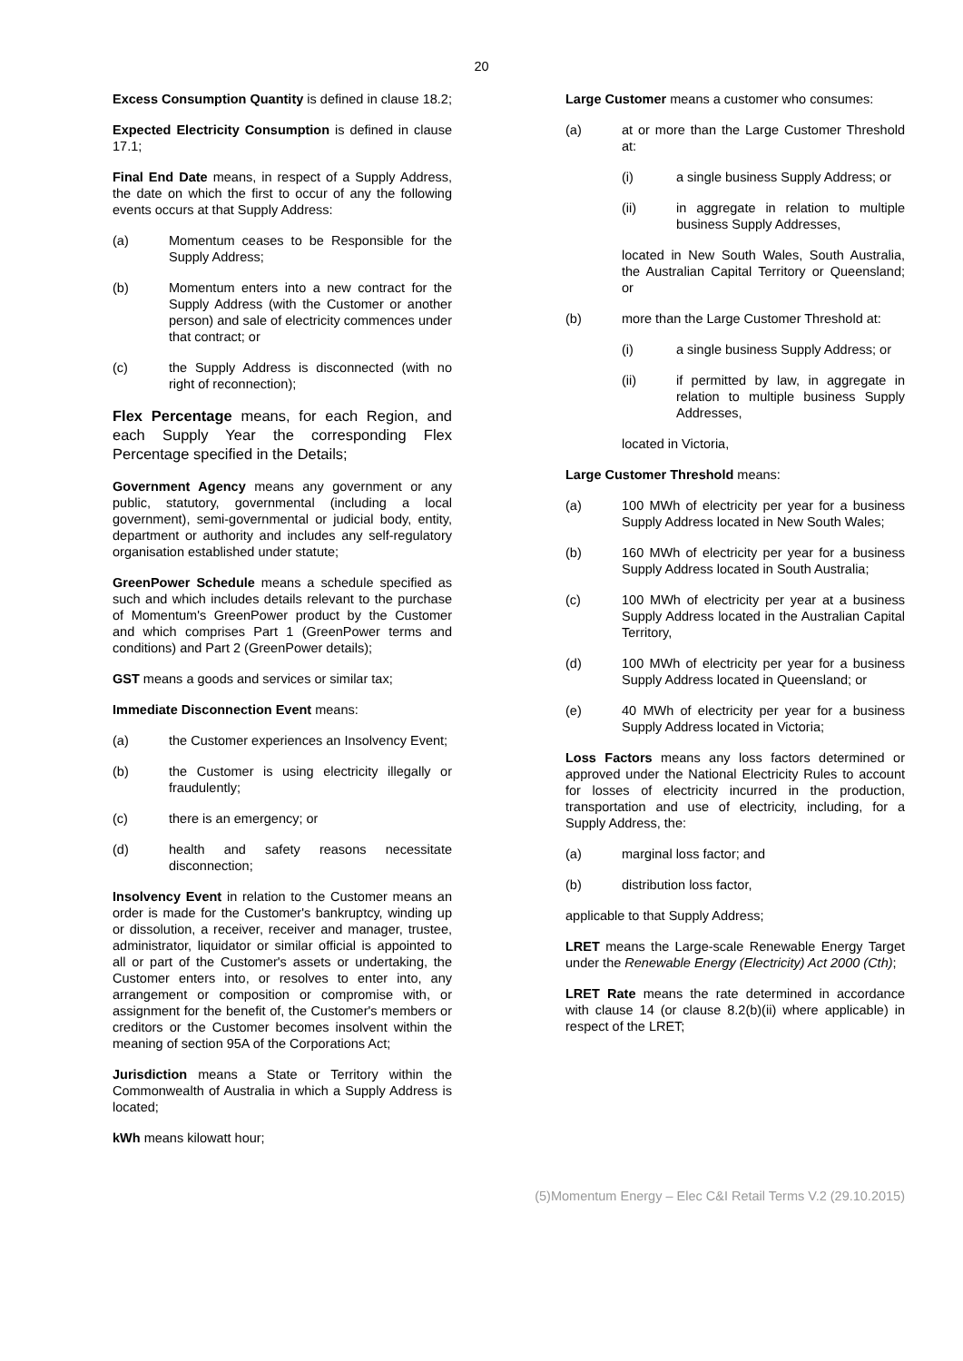20
Excess Consumption Quantity is defined in clause 18.2;
Expected Electricity Consumption is defined in clause 17.1;
Final End Date means, in respect of a Supply Address, the date on which the first to occur of any the following events occurs at that Supply Address:
(a) Momentum ceases to be Responsible for the Supply Address;
(b) Momentum enters into a new contract for the Supply Address (with the Customer or another person) and sale of electricity commences under that contract; or
(c) the Supply Address is disconnected (with no right of reconnection);
Flex Percentage means, for each Region, and each Supply Year the corresponding Flex Percentage specified in the Details;
Government Agency means any government or any public, statutory, governmental (including a local government), semi-governmental or judicial body, entity, department or authority and includes any self-regulatory organisation established under statute;
GreenPower Schedule means a schedule specified as such and which includes details relevant to the purchase of Momentum's GreenPower product by the Customer and which comprises Part 1 (GreenPower terms and conditions) and Part 2 (GreenPower details);
GST means a goods and services or similar tax;
Immediate Disconnection Event means:
(a) the Customer experiences an Insolvency Event;
(b) the Customer is using electricity illegally or fraudulently;
(c) there is an emergency; or
(d) health and safety reasons necessitate disconnection;
Insolvency Event in relation to the Customer means an order is made for the Customer's bankruptcy, winding up or dissolution, a receiver, receiver and manager, trustee, administrator, liquidator or similar official is appointed to all or part of the Customer's assets or undertaking, the Customer enters into, or resolves to enter into, any arrangement or composition or compromise with, or assignment for the benefit of, the Customer's members or creditors or the Customer becomes insolvent within the meaning of section 95A of the Corporations Act;
Jurisdiction means a State or Territory within the Commonwealth of Australia in which a Supply Address is located;
kWh means kilowatt hour;
Large Customer means a customer who consumes:
(a) at or more than the Large Customer Threshold at:
(i) a single business Supply Address; or
(ii) in aggregate in relation to multiple business Supply Addresses,
located in New South Wales, South Australia, the Australian Capital Territory or Queensland; or
(b) more than the Large Customer Threshold at:
(i) a single business Supply Address; or
(ii) if permitted by law, in aggregate in relation to multiple business Supply Addresses,
located in Victoria,
Large Customer Threshold means:
(a) 100 MWh of electricity per year for a business Supply Address located in New South Wales;
(b) 160 MWh of electricity per year for a business Supply Address located in South Australia;
(c) 100 MWh of electricity per year at a business Supply Address located in the Australian Capital Territory,
(d) 100 MWh of electricity per year for a business Supply Address located in Queensland; or
(e) 40 MWh of electricity per year for a business Supply Address located in Victoria;
Loss Factors means any loss factors determined or approved under the National Electricity Rules to account for losses of electricity incurred in the production, transportation and use of electricity, including, for a Supply Address, the:
(a) marginal loss factor; and
(b) distribution loss factor,
applicable to that Supply Address;
LRET means the Large-scale Renewable Energy Target under the Renewable Energy (Electricity) Act 2000 (Cth);
LRET Rate means the rate determined in accordance with clause 14 (or clause 8.2(b)(ii) where applicable) in respect of the LRET;
(5)Momentum Energy – Elec C&I Retail Terms V.2 (29.10.2015)